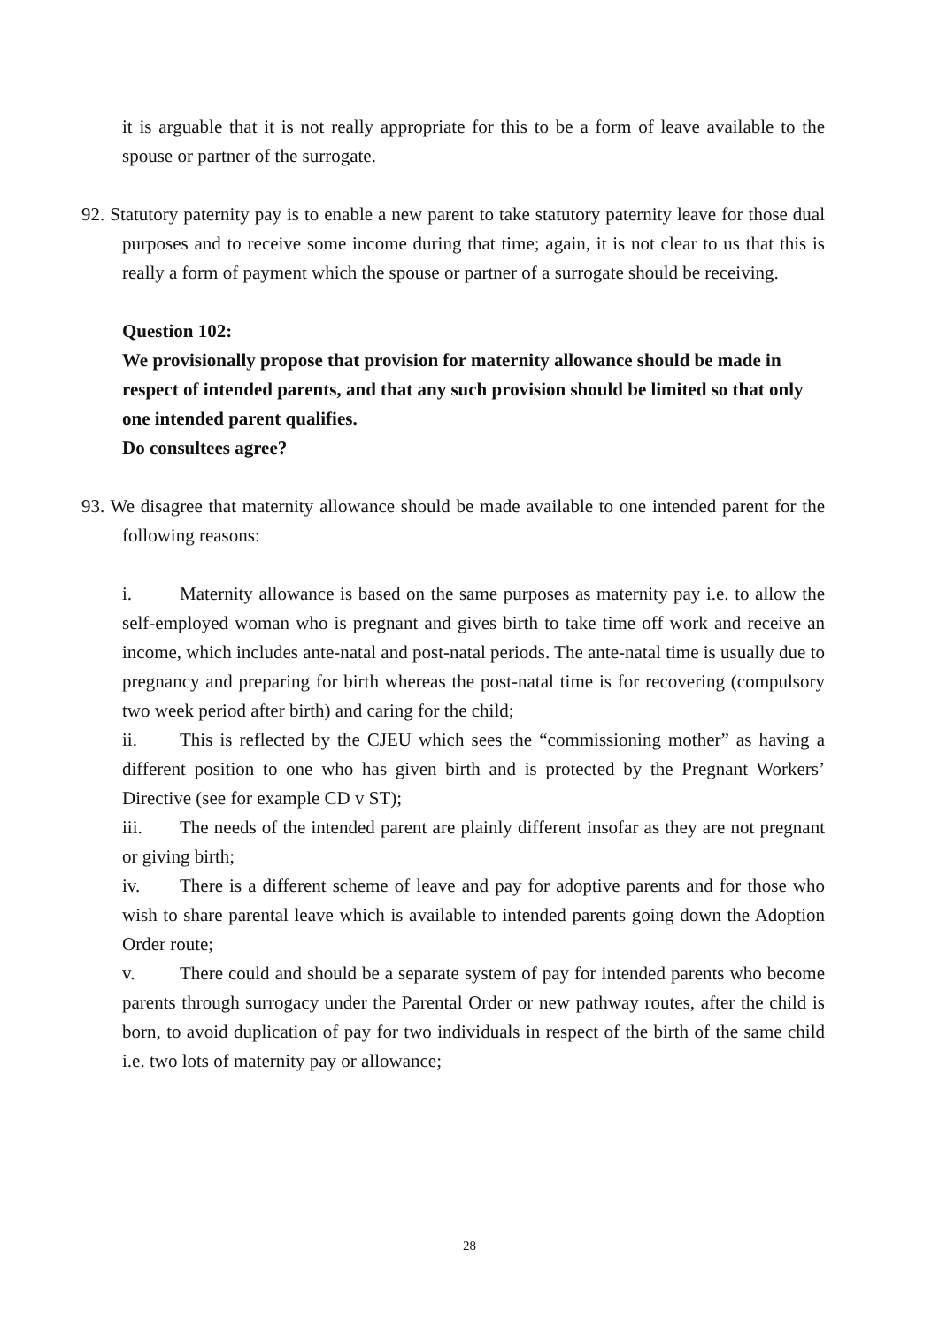it is arguable that it is not really appropriate for this to be a form of leave available to the spouse or partner of the surrogate.
92. Statutory paternity pay is to enable a new parent to take statutory paternity leave for those dual purposes and to receive some income during that time; again, it is not clear to us that this is really a form of payment which the spouse or partner of a surrogate should be receiving.
Question 102:
We provisionally propose that provision for maternity allowance should be made in respect of intended parents, and that any such provision should be limited so that only one intended parent qualifies.
Do consultees agree?
93. We disagree that maternity allowance should be made available to one intended parent for the following reasons:
i. Maternity allowance is based on the same purposes as maternity pay i.e. to allow the self-employed woman who is pregnant and gives birth to take time off work and receive an income, which includes ante-natal and post-natal periods. The ante-natal time is usually due to pregnancy and preparing for birth whereas the post-natal time is for recovering (compulsory two week period after birth) and caring for the child;
ii. This is reflected by the CJEU which sees the “commissioning mother” as having a different position to one who has given birth and is protected by the Pregnant Workers’ Directive (see for example CD v ST);
iii. The needs of the intended parent are plainly different insofar as they are not pregnant or giving birth;
iv. There is a different scheme of leave and pay for adoptive parents and for those who wish to share parental leave which is available to intended parents going down the Adoption Order route;
v. There could and should be a separate system of pay for intended parents who become parents through surrogacy under the Parental Order or new pathway routes, after the child is born, to avoid duplication of pay for two individuals in respect of the birth of the same child i.e. two lots of maternity pay or allowance;
28